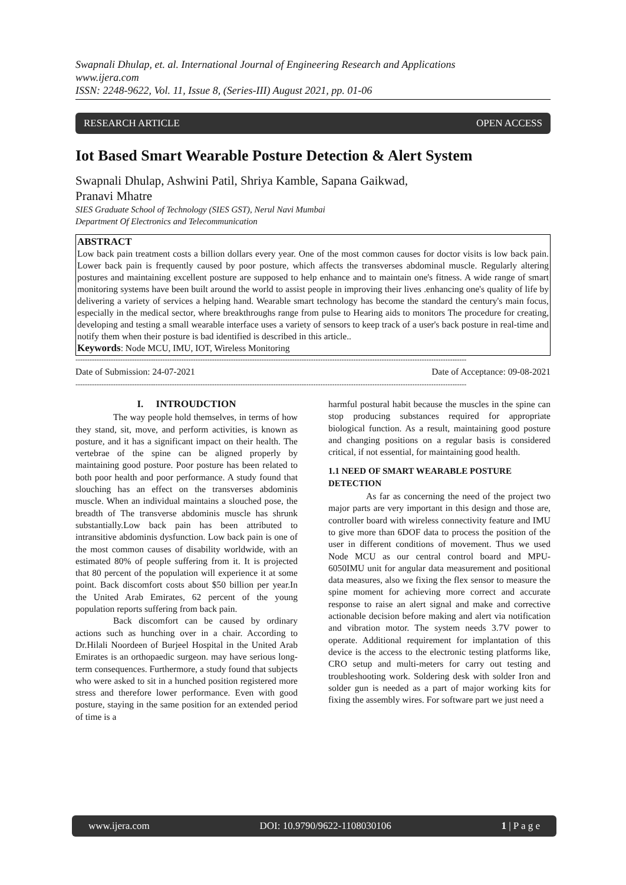Swapnali Dhulap, et. al. International Journal of Engineering Research and Applications
www.ijera.com
ISSN: 2248-9622, Vol. 11, Issue 8, (Series-III) August 2021, pp. 01-06
RESEARCH ARTICLE OPEN ACCESS
Iot Based Smart Wearable Posture Detection & Alert System
Swapnali Dhulap, Ashwini Patil, Shriya Kamble, Sapana Gaikwad,
Pranavi Mhatre
SIES Graduate School of Technology (SIES GST), Nerul Navi Mumbai
Department Of Electronics and Telecommunication
ABSTRACT
Low back pain treatment costs a billion dollars every year. One of the most common causes for doctor visits is low back pain. Lower back pain is frequently caused by poor posture, which affects the transverses abdominal muscle. Regularly altering postures and maintaining excellent posture are supposed to help enhance and to maintain one's fitness. A wide range of smart monitoring systems have been built around the world to assist people in improving their lives .enhancing one's quality of life by delivering a variety of services a helping hand. Wearable smart technology has become the standard the century's main focus, especially in the medical sector, where breakthroughs range from pulse to Hearing aids to monitors The procedure for creating, developing and testing a small wearable interface uses a variety of sensors to keep track of a user's back posture in real-time and notify them when their posture is bad identified is described in this article..
Keywords: Node MCU, IMU, IOT, Wireless Monitoring
----------------------------------------------------------------------------------------------------------------------------------------------------------------------
Date of Submission: 24-07-2021 Date of Acceptance: 09-08-2021
----------------------------------------------------------------------------------------------------------------------------------------------------------------------
I. INTROUDCTION
The way people hold themselves, in terms of how they stand, sit, move, and perform activities, is known as posture, and it has a significant impact on their health. The vertebrae of the spine can be aligned properly by maintaining good posture. Poor posture has been related to both poor health and poor performance. A study found that slouching has an effect on the transverses abdominis muscle. When an individual maintains a slouched pose, the breadth of The transverse abdominis muscle has shrunk substantially.Low back pain has been attributed to intransitive abdominis dysfunction. Low back pain is one of the most common causes of disability worldwide, with an estimated 80% of people suffering from it. It is projected that 80 percent of the population will experience it at some point. Back discomfort costs about $50 billion per year.In the United Arab Emirates, 62 percent of the young population reports suffering from back pain.
Back discomfort can be caused by ordinary actions such as hunching over in a chair. According to Dr.Hilali Noordeen of Burjeel Hospital in the United Arab Emirates is an orthopaedic surgeon. may have serious long-term consequences. Furthermore, a study found that subjects who were asked to sit in a hunched position registered more stress and therefore lower performance. Even with good posture, staying in the same position for an extended period of time is a
harmful postural habit because the muscles in the spine can stop producing substances required for appropriate biological function. As a result, maintaining good posture and changing positions on a regular basis is considered critical, if not essential, for maintaining good health.
1.1 NEED OF SMART WEARABLE POSTURE DETECTION
As far as concerning the need of the project two major parts are very important in this design and those are, controller board with wireless connectivity feature and IMU to give more than 6DOF data to process the position of the user in different conditions of movement. Thus we used Node MCU as our central control board and MPU-6050IMU unit for angular data measurement and positional data measures, also we fixing the flex sensor to measure the spine moment for achieving more correct and accurate response to raise an alert signal and make and corrective actionable decision before making and alert via notification and vibration motor. The system needs 3.7V power to operate. Additional requirement for implantation of this device is the access to the electronic testing platforms like, CRO setup and multi-meters for carry out testing and troubleshooting work. Soldering desk with solder Iron and solder gun is needed as a part of major working kits for fixing the assembly wires. For software part we just need a
www.ijera.com DOI: 10.9790/9622-1108030106 1 | P a g e